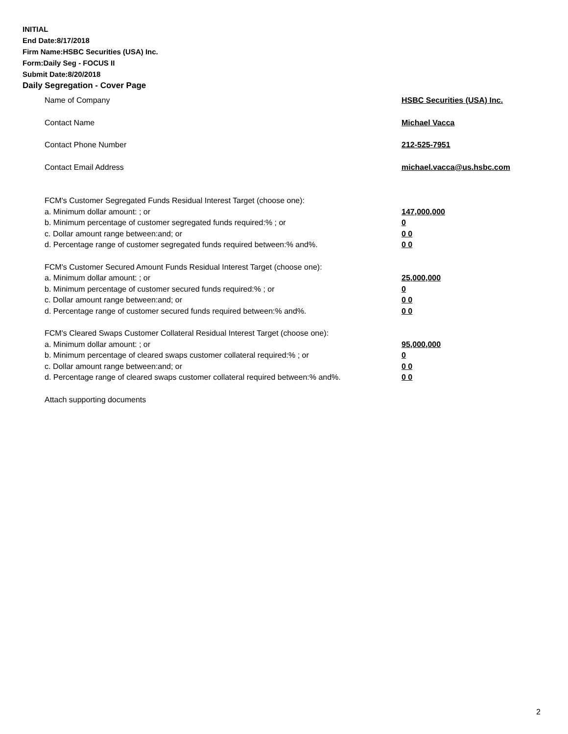INITIAL
End Date:8/17/2018
Firm Name:HSBC Securities (USA) Inc.
Form:Daily Seg - FOCUS II
Submit Date:8/20/2018
Daily Segregation - Cover Page
Name of Company HSBC Securities (USA) Inc.
Contact Name Michael Vacca
Contact Phone Number 212-525-7951
Contact Email Address michael.vacca@us.hsbc.com
FCM's Customer Segregated Funds Residual Interest Target (choose one):
a. Minimum dollar amount: ; or 147,000,000
b. Minimum percentage of customer segregated funds required:% ; or 0
c. Dollar amount range between:and; or 0 0
d. Percentage range of customer segregated funds required between:% and%. 0 0
FCM's Customer Secured Amount Funds Residual Interest Target (choose one):
a. Minimum dollar amount: ; or 25,000,000
b. Minimum percentage of customer secured funds required:% ; or 0
c. Dollar amount range between:and; or 0 0
d. Percentage range of customer secured funds required between:% and%. 0 0
FCM's Cleared Swaps Customer Collateral Residual Interest Target (choose one):
a. Minimum dollar amount: ; or 95,000,000
b. Minimum percentage of cleared swaps customer collateral required:% ; or 0
c. Dollar amount range between:and; or 0 0
d. Percentage range of cleared swaps customer collateral required between:% and%.
0 0
Attach supporting documents
2